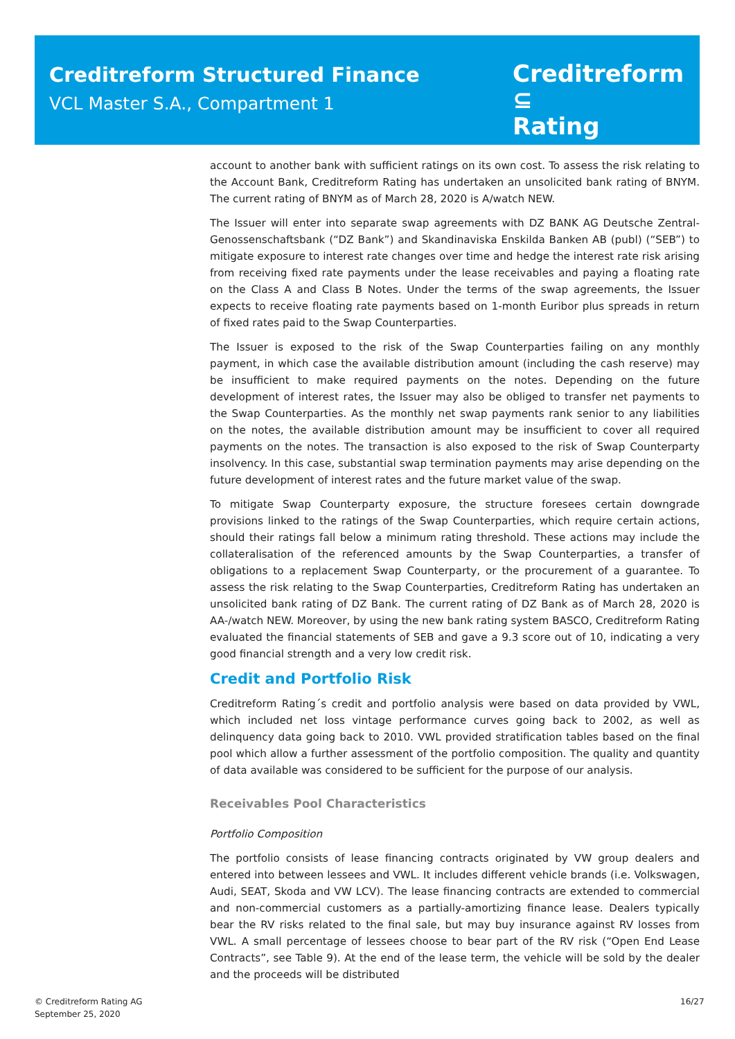Creditreform Structured Finance
VCL Master S.A., Compartment 1
Creditreform ⊆
Rating
account to another bank with sufficient ratings on its own cost. To assess the risk relating to the Account Bank, Creditreform Rating has undertaken an unsolicited bank rating of BNYM. The current rating of BNYM as of March 28, 2020 is A/watch NEW.
The Issuer will enter into separate swap agreements with DZ BANK AG Deutsche Zentral-Genossenschaftsbank (“DZ Bank”) and Skandinaviska Enskilda Banken AB (publ) (“SEB”) to mitigate exposure to interest rate changes over time and hedge the interest rate risk arising from receiving fixed rate payments under the lease receivables and paying a floating rate on the Class A and Class B Notes. Under the terms of the swap agreements, the Issuer expects to receive floating rate payments based on 1-month Euribor plus spreads in return of fixed rates paid to the Swap Counterparties.
The Issuer is exposed to the risk of the Swap Counterparties failing on any monthly payment, in which case the available distribution amount (including the cash reserve) may be insufficient to make required payments on the notes. Depending on the future development of interest rates, the Issuer may also be obliged to transfer net payments to the Swap Counterparties. As the monthly net swap payments rank senior to any liabilities on the notes, the available distribution amount may be insufficient to cover all required payments on the notes. The transaction is also exposed to the risk of Swap Counterparty insolvency. In this case, substantial swap termination payments may arise depending on the future development of interest rates and the future market value of the swap.
To mitigate Swap Counterparty exposure, the structure foresees certain downgrade provisions linked to the ratings of the Swap Counterparties, which require certain actions, should their ratings fall below a minimum rating threshold. These actions may include the collateralisation of the referenced amounts by the Swap Counterparties, a transfer of obligations to a replacement Swap Counterparty, or the procurement of a guarantee. To assess the risk relating to the Swap Counterparties, Creditreform Rating has undertaken an unsolicited bank rating of DZ Bank. The current rating of DZ Bank as of March 28, 2020 is AA-/watch NEW. Moreover, by using the new bank rating system BASCO, Creditreform Rating evaluated the financial statements of SEB and gave a 9.3 score out of 10, indicating a very good financial strength and a very low credit risk.
Credit and Portfolio Risk
Creditreform Rating´s credit and portfolio analysis were based on data provided by VWL, which included net loss vintage performance curves going back to 2002, as well as delinquency data going back to 2010. VWL provided stratification tables based on the final pool which allow a further assessment of the portfolio composition. The quality and quantity of data available was considered to be sufficient for the purpose of our analysis.
Receivables Pool Characteristics
Portfolio Composition
The portfolio consists of lease financing contracts originated by VW group dealers and entered into between lessees and VWL. It includes different vehicle brands (i.e. Volkswagen, Audi, SEAT, Skoda and VW LCV). The lease financing contracts are extended to commercial and non-commercial customers as a partially-amortizing finance lease. Dealers typically bear the RV risks related to the final sale, but may buy insurance against RV losses from VWL. A small percentage of lessees choose to bear part of the RV risk (“Open End Lease Contracts”, see Table 9). At the end of the lease term, the vehicle will be sold by the dealer and the proceeds will be distributed
© Creditreform Rating AG
September 25, 2020
16/27